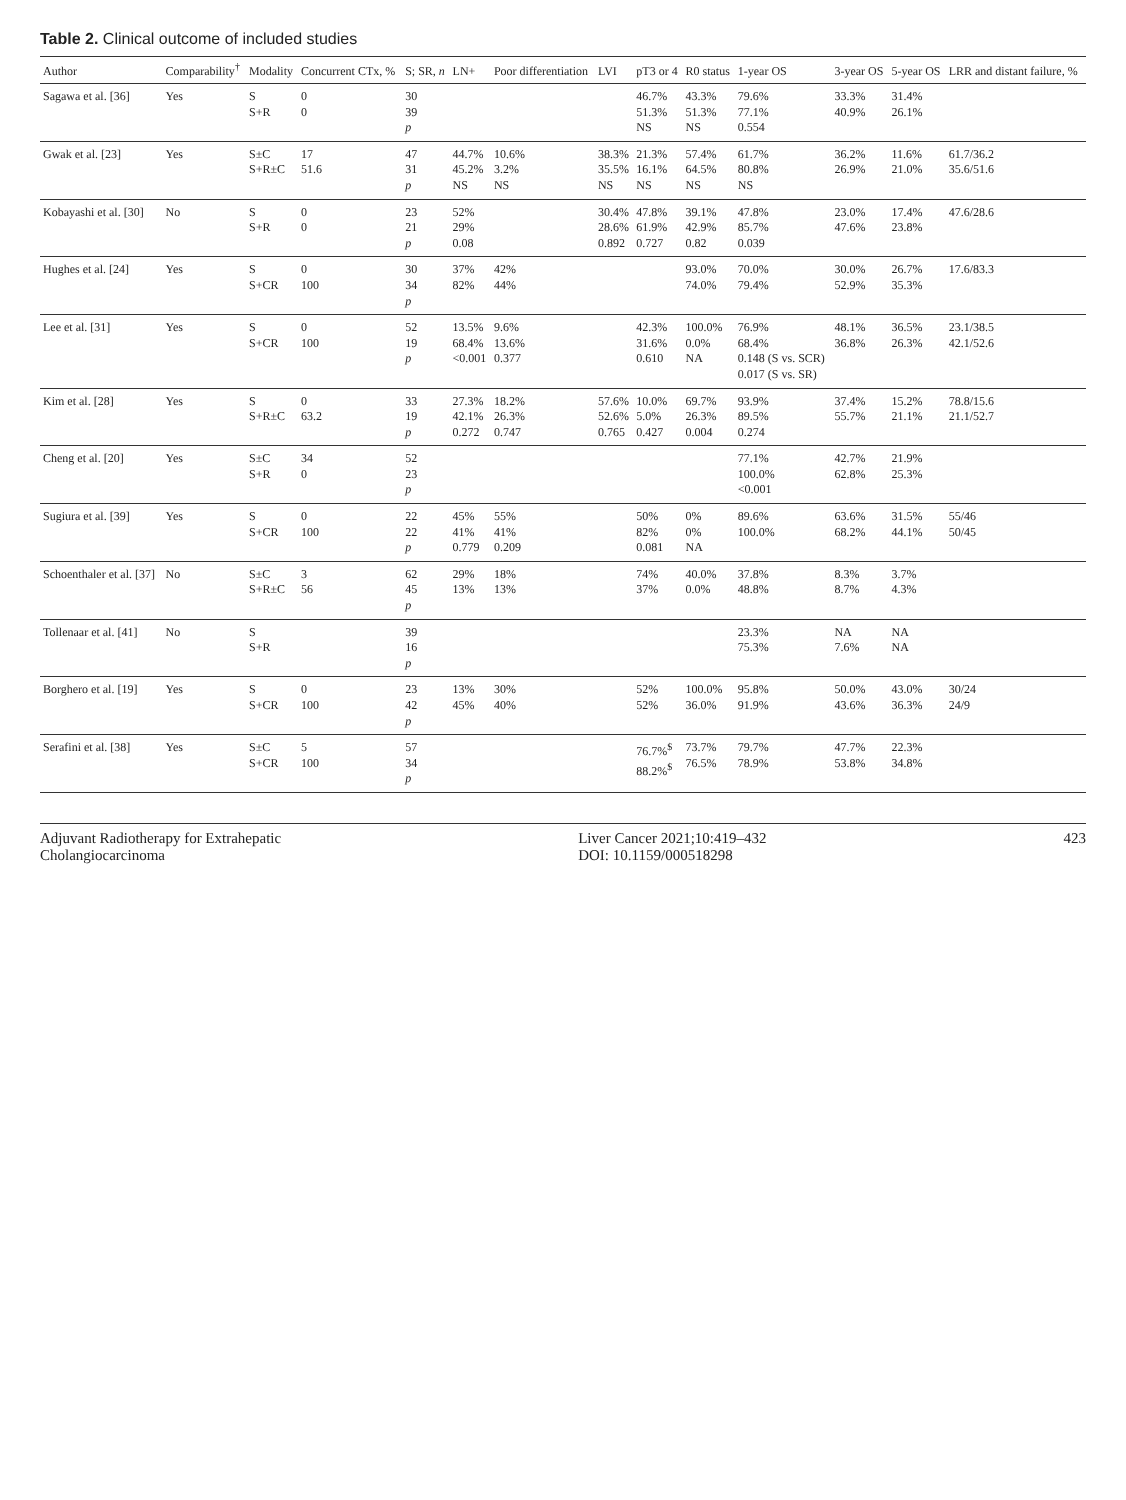Table 2. Clinical outcome of included studies
| Author | Comparability<sup>†</sup> | Modality | Concurrent CTx, % | S; SR, n | LN+ | Poor differentiation | LVI | pT3 or 4 | R0 status | 1-year OS | 3-year OS | 5-year OS | LRR and distant failure, % |
| --- | --- | --- | --- | --- | --- | --- | --- | --- | --- | --- | --- | --- | --- |
| Sagawa et al. [36] | Yes | S S+R | 0 0 | 30 39 p | | | | 46.7% 51.3% NS | 43.3% 51.3% NS | 79.6% 77.1% 0.554 | 33.3% 40.9% | 31.4% 26.1% | |
| Gwak et al. [23] | Yes | S±C S+R±C | 17 51.6 | 47 31 p | 44.7% 45.2% NS | 10.6% 3.2% NS | 38.3% 35.5% NS | 21.3% 16.1% NS | 57.4% 64.5% NS | 61.7% 80.8% NS | 36.2% 26.9% | 11.6% 21.0% | 61.7/36.2 35.6/51.6 |
| Kobayashi et al. [30] | No | S S+R | 0 0 | 23 21 p | 52% 29% 0.08 | | 30.4% 28.6% 0.892 | 47.8% 61.9% 0.727 | 39.1% 42.9% 0.82 | 47.8% 85.7% 0.039 | 23.0% 47.6% | 17.4% 23.8% | 47.6/28.6 |
| Hughes et al. [24] | Yes | S S+CR | 0 100 | 30 34 p | 37% 82% | 42% 44% | | | 93.0% 74.0% | 70.0% 79.4% | 30.0% 52.9% | 26.7% 35.3% | 17.6/83.3 |
| Lee et al. [31] | Yes | S S+CR | 0 100 | 52 19 p | 13.5% 68.4% <0.001 | 9.6% 13.6% 0.377 | | 42.3% 31.6% 0.610 | 100.0% 0.0% NA | 76.9% 68.4% 0.148 (S vs. SCR) 0.017 (S vs. SR) | 48.1% 36.8% | 36.5% 26.3% | 23.1/38.5 42.1/52.6 |
| Kim et al. [28] | Yes | S S+R±C | 0 63.2 | 33 19 p | 27.3% 42.1% 0.272 | 18.2% 26.3% 0.747 | 57.6% 52.6% 0.765 | 10.0% 5.0% 0.427 | 69.7% 26.3% 0.004 | 93.9% 89.5% 0.274 | 37.4% 55.7% | 15.2% 21.1% | 78.8/15.6 21.1/52.7 |
| Cheng et al. [20] | Yes | S±C S+R | 34 0 | 52 23 p | | | | | | 77.1% 100.0% <0.001 | 42.7% 62.8% | 21.9% 25.3% | |
| Sugiura et al. [39] | Yes | S S+CR | 0 100 | 22 22 p | 45% 41% 0.779 | 55% 41% 0.209 | | 50% 82% 0.081 | 0% 0% NA | 89.6% 100.0% | 63.6% 68.2% | 31.5% 44.1% | 55/46 50/45 |
| Schoenthaler et al. [37] | No | S±C S+R±C | 3 56 | 62 45 p | 29% 13% | 18% 13% | | 74% 37% | 40.0% 0.0% | 37.8% 48.8% | 8.3% 8.7% | 3.7% 4.3% | |
| Tollenaar et al. [41] | No | S S+R | | 39 16 p | | | | | | 23.3% 75.3% | NA 7.6% | NA NA | |
| Borghero et al. [19] | Yes | S S+CR | 0 100 | 23 42 p | 13% 45% | 30% 40% | | 52% 52% | 100.0% 36.0% | 95.8% 91.9% | 50.0% 43.6% | 43.0% 36.3% | 30/24 24/9 |
| Serafini et al. [38] | Yes | S±C S+CR | 5 100 | 57 34 p | | | | 76.7%<sup>$</sup> 88.2%<sup>$</sup> | 73.7% 76.5% | 79.7% 78.9% | 47.7% 53.8% | 22.3% 34.8% | |
Adjuvant Radiotherapy for Extrahepatic
Cholangiocarcinoma
Liver Cancer 2021;10:419–432
DOI: 10.1159/000518298
423